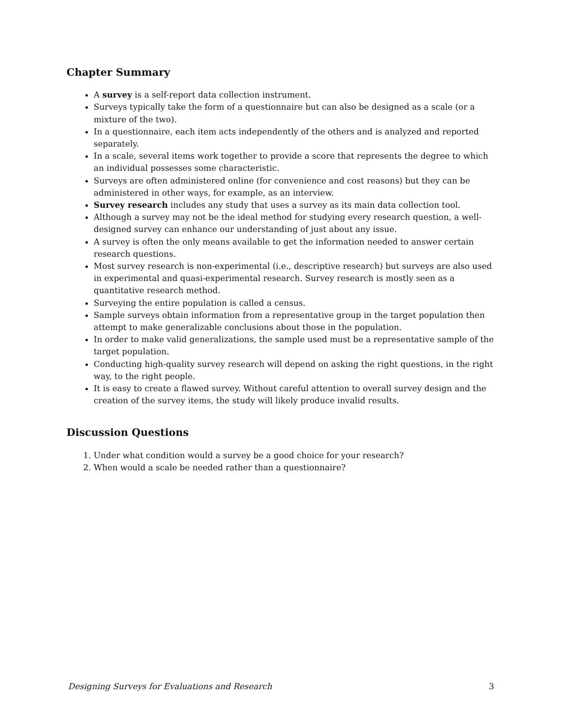Chapter Summary
A survey is a self-report data collection instrument.
Surveys typically take the form of a questionnaire but can also be designed as a scale (or a mixture of the two).
In a questionnaire, each item acts independently of the others and is analyzed and reported separately.
In a scale, several items work together to provide a score that represents the degree to which an individual possesses some characteristic.
Surveys are often administered online (for convenience and cost reasons) but they can be administered in other ways, for example, as an interview.
Survey research includes any study that uses a survey as its main data collection tool.
Although a survey may not be the ideal method for studying every research question, a well-designed survey can enhance our understanding of just about any issue.
A survey is often the only means available to get the information needed to answer certain research questions.
Most survey research is non-experimental (i.e., descriptive research) but surveys are also used in experimental and quasi-experimental research. Survey research is mostly seen as a quantitative research method.
Surveying the entire population is called a census.
Sample surveys obtain information from a representative group in the target population then attempt to make generalizable conclusions about those in the population.
In order to make valid generalizations, the sample used must be a representative sample of the target population.
Conducting high-quality survey research will depend on asking the right questions, in the right way, to the right people.
It is easy to create a flawed survey. Without careful attention to overall survey design and the creation of the survey items, the study will likely produce invalid results.
Discussion Questions
1. Under what condition would a survey be a good choice for your research?
2. When would a scale be needed rather than a questionnaire?
Designing Surveys for Evaluations and Research 3